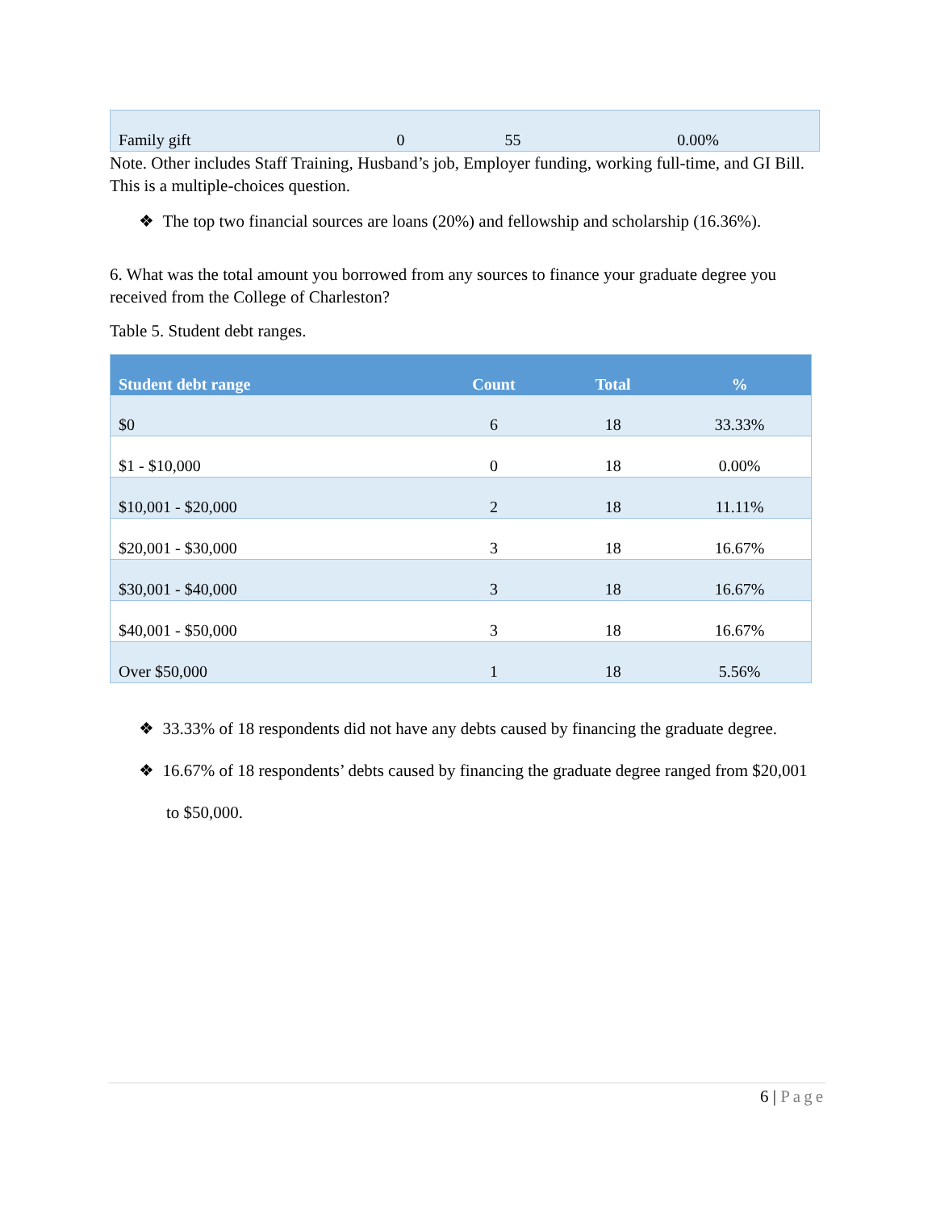| Family gift | 0 | 55 | 0.00% |
Note. Other includes Staff Training, Husband’s job, Employer funding, working full-time, and GI Bill. This is a multiple-choices question.
❖ The top two financial sources are loans (20%) and fellowship and scholarship (16.36%).
6. What was the total amount you borrowed from any sources to finance your graduate degree you received from the College of Charleston?
Table 5. Student debt ranges.
| Student debt range | Count | Total | % |
| --- | --- | --- | --- |
| $0 | 6 | 18 | 33.33% |
| $1 - $10,000 | 0 | 18 | 0.00% |
| $10,001 - $20,000 | 2 | 18 | 11.11% |
| $20,001 - $30,000 | 3 | 18 | 16.67% |
| $30,001 - $40,000 | 3 | 18 | 16.67% |
| $40,001 - $50,000 | 3 | 18 | 16.67% |
| Over $50,000 | 1 | 18 | 5.56% |
❖ 33.33% of 18 respondents did not have any debts caused by financing the graduate degree.
❖ 16.67% of 18 respondents’ debts caused by financing the graduate degree ranged from $20,001 to $50,000.
6 | Page